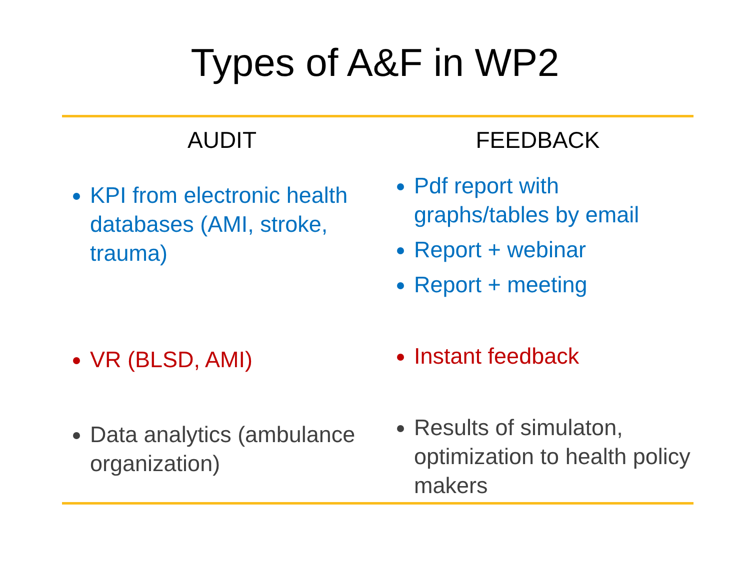Types of A&F in WP2
AUDIT
KPI from electronic health databases (AMI, stroke, trauma)
VR (BLSD, AMI)
Data analytics (ambulance organization)
FEEDBACK
Pdf report with graphs/tables by email
Report + webinar
Report + meeting
Instant feedback
Results of simulaton, optimization to health policy makers